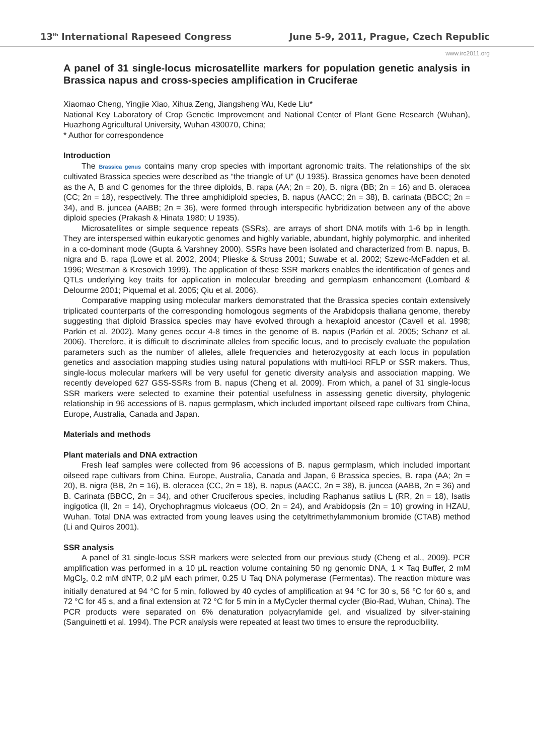13<sup>th</sup> International Rapeseed Congress June 5-9, 2011, Prague, Czech Republic
www.irc2011.org
A panel of 31 single-locus microsatellite markers for population genetic analysis in Brassica napus and cross-species amplification in Cruciferae
Xiaomao Cheng, Yingjie Xiao, Xihua Zeng, Jiangsheng Wu, Kede Liu*
National Key Laboratory of Crop Genetic Improvement and National Center of Plant Gene Research (Wuhan), Huazhong Agricultural University, Wuhan 430070, China;
* Author for correspondence
Introduction
The Brassica genus contains many crop species with important agronomic traits. The relationships of the six cultivated Brassica species were described as “the triangle of U” (U 1935). Brassica genomes have been denoted as the A, B and C genomes for the three diploids, B. rapa (AA; 2n = 20), B. nigra (BB; 2n = 16) and B. oleracea (CC; 2n = 18), respectively. The three amphidiploid species, B. napus (AACC; 2n = 38), B. carinata (BBCC; 2n = 34), and B. juncea (AABB; 2n = 36), were formed through interspecific hybridization between any of the above diploid species (Prakash & Hinata 1980; U 1935).
Microsatellites or simple sequence repeats (SSRs), are arrays of short DNA motifs with 1-6 bp in length. They are interspersed within eukaryotic genomes and highly variable, abundant, highly polymorphic, and inherited in a co-dominant mode (Gupta & Varshney 2000). SSRs have been isolated and characterized from B. napus, B. nigra and B. rapa (Lowe et al. 2002, 2004; Plieske & Struss 2001; Suwabe et al. 2002; Szewc-McFadden et al. 1996; Westman & Kresovich 1999). The application of these SSR markers enables the identification of genes and QTLs underlying key traits for application in molecular breeding and germplasm enhancement (Lombard & Delourme 2001; Piquemal et al. 2005; Qiu et al. 2006).
Comparative mapping using molecular markers demonstrated that the Brassica species contain extensively triplicated counterparts of the corresponding homologous segments of the Arabidopsis thaliana genome, thereby suggesting that diploid Brassica species may have evolved through a hexaploid ancestor (Cavell et al. 1998; Parkin et al. 2002). Many genes occur 4-8 times in the genome of B. napus (Parkin et al. 2005; Schanz et al. 2006). Therefore, it is difficult to discriminate alleles from specific locus, and to precisely evaluate the population parameters such as the number of alleles, allele frequencies and heterozygosity at each locus in population genetics and association mapping studies using natural populations with multi-loci RFLP or SSR makers. Thus, single-locus molecular markers will be very useful for genetic diversity analysis and association mapping. We recently developed 627 GSS-SSRs from B. napus (Cheng et al. 2009). From which, a panel of 31 single-locus SSR markers were selected to examine their potential usefulness in assessing genetic diversity, phylogenic relationship in 96 accessions of B. napus germplasm, which included important oilseed rape cultivars from China, Europe, Australia, Canada and Japan.
Materials and methods
Plant materials and DNA extraction
Fresh leaf samples were collected from 96 accessions of B. napus germplasm, which included important oilseed rape cultivars from China, Europe, Australia, Canada and Japan, 6 Brassica species, B. rapa (AA; 2n = 20), B. nigra (BB, 2n = 16), B. oleracea (CC, 2n = 18), B. napus (AACC, 2n = 38), B. juncea (AABB, 2n = 36) and B. Carinata (BBCC, 2n = 34), and other Cruciferous species, including Raphanus satiius L (RR, 2n = 18), Isatis ingigotica (II, 2n = 14), Orychophragmus violcaeus (OO, 2n = 24), and Arabidopsis (2n = 10) growing in HZAU, Wuhan. Total DNA was extracted from young leaves using the cetyltrimethylammonium bromide (CTAB) method (Li and Quiros 2001).
SSR analysis
A panel of 31 single-locus SSR markers were selected from our previous study (Cheng et al., 2009). PCR amplification was performed in a 10 µL reaction volume containing 50 ng genomic DNA, 1 × Taq Buffer, 2 mM MgCl<sub>2</sub>, 0.2 mM dNTP, 0.2 µM each primer, 0.25 U Taq DNA polymerase (Fermentas). The reaction mixture was initially denatured at 94 °C for 5 min, followed by 40 cycles of amplification at 94 °C for 30 s, 56 °C for 60 s, and 72 °C for 45 s, and a final extension at 72 °C for 5 min in a MyCycler thermal cycler (Bio-Rad, Wuhan, China). The PCR products were separated on 6% denaturation polyacrylamide gel, and visualized by silver-staining (Sanguinetti et al. 1994). The PCR analysis were repeated at least two times to ensure the reproducibility.